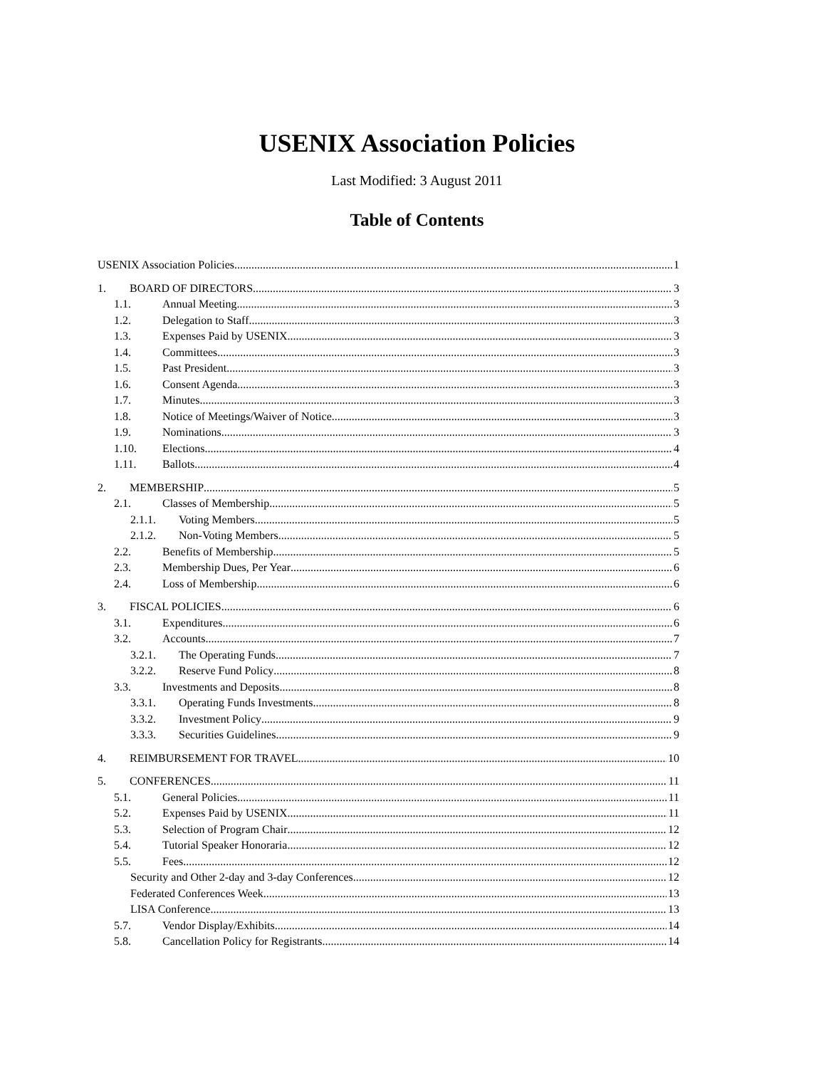USENIX Association Policies
Last Modified: 3 August 2011
Table of Contents
USENIX Association Policies 1
1. BOARD OF DIRECTORS 3
1.1. Annual Meeting 3
1.2. Delegation to Staff 3
1.3. Expenses Paid by USENIX 3
1.4. Committees 3
1.5. Past President 3
1.6. Consent Agenda 3
1.7. Minutes 3
1.8. Notice of Meetings/Waiver of Notice 3
1.9. Nominations 3
1.10. Elections 4
1.11. Ballots 4
2. MEMBERSHIP 5
2.1. Classes of Membership 5
2.1.1. Voting Members 5
2.1.2. Non-Voting Members 5
2.2. Benefits of Membership 5
2.3. Membership Dues, Per Year 6
2.4. Loss of Membership 6
3. FISCAL POLICIES 6
3.1. Expenditures 6
3.2. Accounts 7
3.2.1. The Operating Funds 7
3.2.2. Reserve Fund Policy 8
3.3. Investments and Deposits 8
3.3.1. Operating Funds Investments 8
3.3.2. Investment Policy 9
3.3.3. Securities Guidelines 9
4. REIMBURSEMENT FOR TRAVEL 10
5. CONFERENCES 11
5.1. General Policies 11
5.2. Expenses Paid by USENIX 11
5.3. Selection of Program Chair 12
5.4. Tutorial Speaker Honoraria 12
5.5. Fees 12
Security and Other 2-day and 3-day Conferences 12
Federated Conferences Week 13
LISA Conference 13
5.7. Vendor Display/Exhibits 14
5.8. Cancellation Policy for Registrants 14